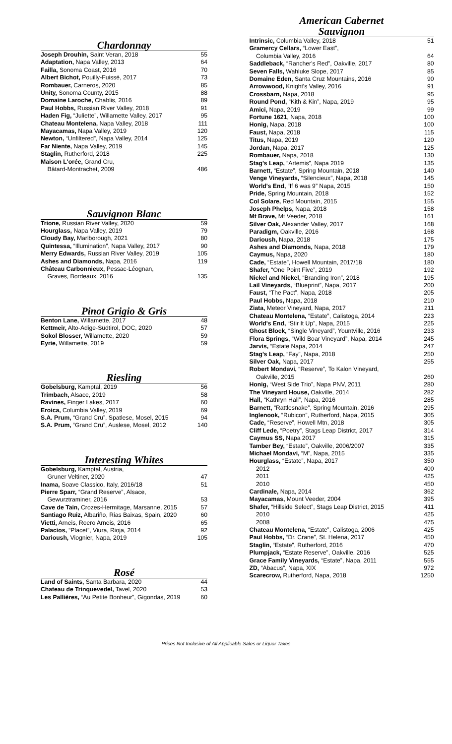Chardonnay
| Joseph Drouhin, Saint Veran, 2018 | 55 |
| Adaptation, Napa Valley, 2013 | 64 |
| Failla, Sonoma Coast, 2016 | 70 |
| Albert Bichot, Pouilly-Fuissé, 2017 | 73 |
| Rombauer, Carneros, 2020 | 85 |
| Unity, Sonoma County, 2015 | 88 |
| Domaine Laroche, Chablis, 2016 | 89 |
| Paul Hobbs, Russian River Valley, 2018 | 91 |
| Haden Fig, “Juliette”, Willamette Valley, 2017 | 95 |
| Chateau Montelena, Napa Valley, 2018 | 111 |
| Mayacamas, Napa Valley, 2019 | 120 |
| Newton, “Unfiltered”, Napa Valley, 2014 | 125 |
| Far Niente, Napa Valley, 2019 | 145 |
| Staglin, Rutherford, 2018 | 225 |
| Maison L'orée, Grand Cru, | |
| Bâtard-Montrachet, 2009 | 486 |
Sauvignon Blanc
| Trione, Russian River Valley, 2020 | 59 |
| Hourglass, Napa Valley, 2019 | 79 |
| Cloudy Bay, Marlborough, 2021 | 80 |
| Quintessa, “Illumination”, Napa Valley, 2017 | 90 |
| Merry Edwards, Russian River Valley, 2019 | 105 |
| Ashes and Diamonds, Napa, 2016 | 119 |
| Château Carbonnieux, Pessac-Léognan, | |
| Graves, Bordeaux, 2016 | 135 |
Pinot Grigio & Gris
| Benton Lane, Willamette, 2017 | 48 |
| Kettmeir, Alto-Adige-Südtirol, DOC, 2020 | 57 |
| Sokol Blosser, Willamette, 2020 | 59 |
| Eyrie, Willamette, 2019 | 59 |
Riesling
| Gobelsburg, Kamptal, 2019 | 56 |
| Trimbach, Alsace, 2019 | 58 |
| Ravines, Finger Lakes, 2017 | 60 |
| Eroica, Columbia Valley, 2019 | 69 |
| S.A. Prum, “Grand Cru”, Spatlese, Mosel, 2015 | 94 |
| S.A. Prum, “Grand Cru”, Auslese, Mosel, 2012 | 140 |
Interesting Whites
| Gobelsburg, Kamptal, Austria, | |
| Gruner Veltiner, 2020 | 47 |
| Inama, Soave Classico, Italy, 2016/18 | 51 |
| Pierre Sparr, “Grand Reserve”, Alsace, | |
| Gewurztraminer, 2016 | 53 |
| Cave de Tain, Crozes-Hermitage, Marsanne, 2015 | 57 |
| Santiago Ruiz, Albariño, Rias Baixas, Spain, 2020 | 60 |
| Vietti, Arneis, Roero Arneis, 2016 | 65 |
| Palacios, “Placet”, Viura, Rioja, 2014 | 92 |
| Darioush, Viognier, Napa, 2019 | 105 |
Rosé
| Land of Saints, Santa Barbara, 2020 | 44 |
| Chateau de Trinquevedel, Tavel, 2020 | 53 |
| Les Pallières, “Au Petite Bonheur”, Gigondas, 2019 | 60 |
American Cabernet
Sauvignon
| Intrinsic, Columbia Valley, 2018 | 51 |
| Gramercy Cellars, “Lower East”, | |
| Columbia Valley, 2016 | 64 |
| Saddleback, “Rancher's Red”, Oakville, 2017 | 80 |
| Seven Falls, Wahluke Slope, 2017 | 85 |
| Domaine Eden, Santa Cruz Mountains, 2016 | 90 |
| Arrowwood, Knight's Valley, 2016 | 91 |
| Crossbarn, Napa, 2018 | 95 |
| Round Pond, “Kith & Kin”, Napa, 2019 | 95 |
| Amici, Napa, 2019 | 99 |
| Fortune 1621 , Napa, 2018 | 100 |
| Honig, Napa, 2018 | 100 |
| Faust, Napa, 2018 | 115 |
| Titus, Napa, 2019 | 120 |
| Jordan, Napa, 2017 | 125 |
| Rombauer, Napa, 2018 | 130 |
| Stag's Leap, “Artemis”, Napa 2019 | 135 |
| Barnett, “Estate”, Spring Mountain, 2018 | 140 |
| Venge Vineyards, “Silencieux”, Napa, 2018 | 145 |
| World's End, “If 6 was 9” Napa, 2015 | 150 |
| Pride, Spring Mountain, 2018 | 152 |
| Col Solare, Red Mountain, 2015 | 155 |
| Joseph Phelps, Napa, 2018 | 158 |
| Mt Brave, Mt Veeder, 2018 | 161 |
| Silver Oak, Alexander Valley, 2017 | 168 |
| Paradigm, Oakville, 2016 | 168 |
| Darioush, Napa, 2018 | 175 |
| Ashes and Diamonds, Napa, 2018 | 179 |
| Caymus, Napa, 2020 | 180 |
| Cade, “Estate”, Howell Mountain, 2017/18 | 180 |
| Shafer, “One Point Five”, 2019 | 192 |
| Nickel and Nickel, “Branding Iron”, 2018 | 195 |
| Lail Vineyards, “Blueprint”, Napa, 2017 | 200 |
| Faust, “The Pact”, Napa, 2018 | 205 |
| Paul Hobbs, Napa, 2018 | 210 |
| Ziata, Meteor Vineyard, Napa, 2017 | 211 |
| Chateau Montelena, “Estate”, Calistoga, 2014 | 223 |
| World's End, “Stir It Up”, Napa, 2015 | 225 |
| Ghost Block, “Single Vineyard”, Yountville, 2016 | 233 |
| Flora Springs, “Wild Boar Vineyard”, Napa, 2014 | 245 |
| Jarvis, “Estate Napa, 2014 | 247 |
| Stag's Leap, “Fay”, Napa, 2018 | 250 |
| Silver Oak, Napa, 2017 | 255 |
| Robert Mondavi, “Reserve”, To Kalon Vineyard, | |
| Oakville, 2015 | 260 |
| Honig, “West Side Trio”, Napa PNV, 2011 | 280 |
| The Vineyard House, Oakville, 2014 | 282 |
| Hall, “Kathryn Hall”, Napa, 2016 | 285 |
| Barnett, “Rattlesnake”, Spring Mountain, 2016 | 295 |
| Inglenook, “Rubicon”, Rutherford, Napa, 2015 | 305 |
| Cade, “Reserve”, Howell Mtn, 2018 | 305 |
| Cliff Lede, “Poetry”, Stags Leap District, 2017 | 314 |
| Caymus SS, Napa 2017 | 315 |
| Tamber Bey, “Estate”, Oakville, 2006/2007 | 335 |
| Michael Mondavi, “M”, Napa, 2015 | 335 |
| Hourglass, “Estate”, Napa, 2017 | 350 |
| 2012 | 400 |
| 2011 | 425 |
| 2010 | 450 |
| Cardinale, Napa, 2014 | 362 |
| Mayacamas, Mount Veeder, 2004 | 395 |
| Shafer, “Hillside Select”, Stags Leap District, 2015 | 411 |
| 2010 | 425 |
| 2008 | 475 |
| Chateau Montelena, “Estate”, Calistoga, 2006 | 425 |
| Paul Hobbs, “Dr. Crane”, St. Helena, 2017 | 450 |
| Staglin, “Estate”, Rutherford, 2016 | 470 |
| Plumpjack, “Estate Reserve”, Oakville, 2016 | 525 |
| Grace Family Vineyards, “Estate”, Napa, 2011 | 555 |
| ZD, “Abacus”, Napa, XIX | 972 |
| Scarecrow, Rutherford, Napa, 2018 | 1250 |
Prices Not Inclusive of All Applicable Sales or Liquor Taxes